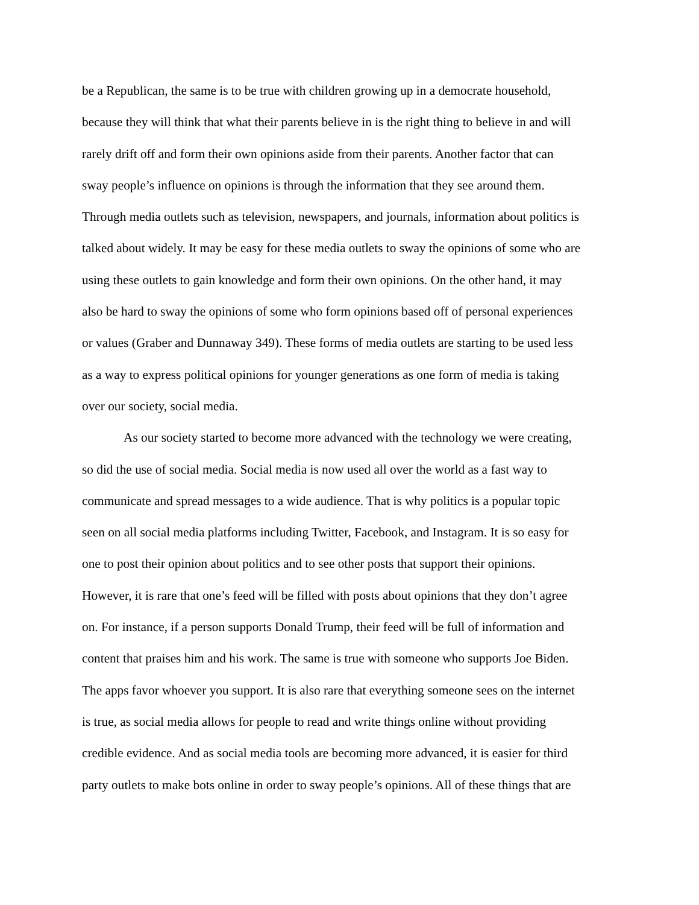be a Republican, the same is to be true with children growing up in a democrate household,
because they will think that what their parents believe in is the right thing to believe in and will
rarely drift off and form their own opinions aside from their parents. Another factor that can
sway people’s influence on opinions is through the information that they see around them.
Through media outlets such as television, newspapers, and journals, information about politics is
talked about widely. It may be easy for these media outlets to sway the opinions of some who are
using these outlets to gain knowledge and form their own opinions. On the other hand, it may
also be hard to sway the opinions of some who form opinions based off of personal experiences
or values (Graber and Dunnaway 349). These forms of media outlets are starting to be used less
as a way to express political opinions for younger generations as one form of media is taking
over our society, social media.
As our society started to become more advanced with the technology we were creating,
so did the use of social media. Social media is now used all over the world as a fast way to
communicate and spread messages to a wide audience. That is why politics is a popular topic
seen on all social media platforms including Twitter, Facebook, and Instagram. It is so easy for
one to post their opinion about politics and to see other posts that support their opinions.
However, it is rare that one’s feed will be filled with posts about opinions that they don’t agree
on. For instance, if a person supports Donald Trump, their feed will be full of information and
content that praises him and his work. The same is true with someone who supports Joe Biden.
The apps favor whoever you support. It is also rare that everything someone sees on the internet
is true, as social media allows for people to read and write things online without providing
credible evidence. And as social media tools are becoming more advanced, it is easier for third
party outlets to make bots online in order to sway people’s opinions. All of these things that are